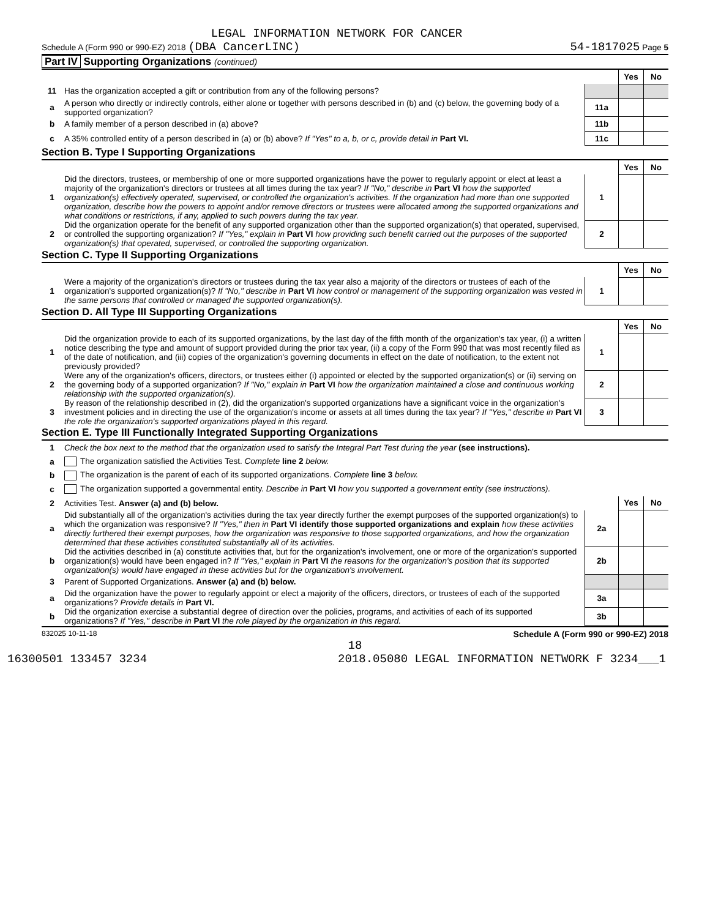LEGAL INFORMATION NETWORK FOR CANCER
Schedule A (Form 990 or 990-EZ) 2018 (DBA CancerLINC) 54-1817025 Page 5
Part IV Supporting Organizations (continued)
| | | | Yes | No |
| 11 | Has the organization accepted a gift or contribution from any of the following persons? | | | |
| a | A person who directly or indirectly controls, either alone or together with persons described in (b) and (c) below, the governing body of a supported organization? | 11a | | |
| b | A family member of a person described in (a) above? | 11b | | |
| c | A 35% controlled entity of a person described in (a) or (b) above? If "Yes" to a, b, or c, provide detail in Part VI. | 11c | | |
Section B. Type I Supporting Organizations
| | | | Yes | No |
| 1 | Did the directors, trustees, or membership of one or more supported organizations have the power to regularly appoint or elect at least a majority of the organization's directors or trustees at all times during the tax year? If "No," describe in Part VI how the supported organization(s) effectively operated, supervised, or controlled the organization's activities. If the organization had more than one supported organization, describe how the powers to appoint and/or remove directors or trustees were allocated among the supported organizations and what conditions or restrictions, if any, applied to such powers during the tax year. | 1 | | |
| 2 | Did the organization operate for the benefit of any supported organization other than the supported organization(s) that operated, supervised, or controlled the supporting organization? If "Yes," explain in Part VI how providing such benefit carried out the purposes of the supported organization(s) that operated, supervised, or controlled the supporting organization. | 2 | | |
Section C. Type II Supporting Organizations
| | | | Yes | No |
| 1 | Were a majority of the organization's directors or trustees during the tax year also a majority of the directors or trustees of each of the organization's supported organization(s)? If "No," describe in Part VI how control or management of the supporting organization was vested in the same persons that controlled or managed the supported organization(s). | 1 | | |
Section D. All Type III Supporting Organizations
| | | | Yes | No |
| 1 | Did the organization provide to each of its supported organizations, by the last day of the fifth month of the organization's tax year, (i) a written notice describing the type and amount of support provided during the prior tax year, (ii) a copy of the Form 990 that was most recently filed as of the date of notification, and (iii) copies of the organization's governing documents in effect on the date of notification, to the extent not previously provided? | 1 | | |
| 2 | Were any of the organization's officers, directors, or trustees either (i) appointed or elected by the supported organization(s) or (ii) serving on the governing body of a supported organization? If "No," explain in Part VI how the organization maintained a close and continuous working relationship with the supported organization(s). | 2 | | |
| 3 | By reason of the relationship described in (2), did the organization's supported organizations have a significant voice in the organization's investment policies and in directing the use of the organization's income or assets at all times during the tax year? If "Yes," describe in Part VI the role the organization's supported organizations played in this regard. | 3 | | |
Section E. Type III Functionally Integrated Supporting Organizations
| 1 | Check the box next to the method that the organization used to satisfy the Integral Part Test during the year (see instructions). | | | |
| a | The organization satisfied the Activities Test. Complete line 2 below. | | | |
| b | The organization is the parent of each of its supported organizations. Complete line 3 below. | | | |
| c | The organization supported a governmental entity. Describe in Part VI how you supported a government entity (see instructions). | | | |
| 2 | Activities Test. Answer (a) and (b) below. | | Yes | No |
| a | Did substantially all of the organization's activities during the tax year directly further the exempt purposes of the supported organization(s) to which the organization was responsive? If "Yes," then in Part VI identify those supported organizations and explain how these activities directly furthered their exempt purposes, how the organization was responsive to those supported organizations, and how the organization determined that these activities constituted substantially all of its activities. | 2a | | |
| b | Did the activities described in (a) constitute activities that, but for the organization's involvement, one or more of the organization's supported organization(s) would have been engaged in? If "Yes," explain in Part VI the reasons for the organization's position that its supported organization(s) would have engaged in these activities but for the organization's involvement. | 2b | | |
| 3 | Parent of Supported Organizations. Answer (a) and (b) below. | | | |
| a | Did the organization have the power to regularly appoint or elect a majority of the officers, directors, or trustees of each of the supported organizations? Provide details in Part VI. | 3a | | |
| b | Did the organization exercise a substantial degree of direction over the policies, programs, and activities of each of its supported organizations? If "Yes," describe in Part VI the role played by the organization in this regard. | 3b | | |
832025 10-11-18 Schedule A (Form 990 or 990-EZ) 2018
18
16300501 133457 3234 2018.05080 LEGAL INFORMATION NETWORK F 3234___1